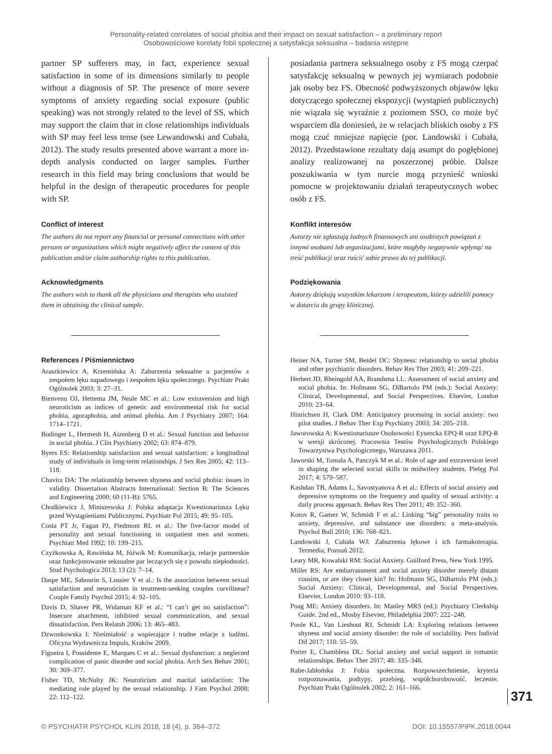Personality-related correlates of social phobia and their impact on sexual satisfaction – a preliminary report
Osobowościowe korelaty fobii społecznej a satysfakcja seksualna – badania wstępne
partner SP sufferers may, in fact, experience sexual satisfaction in some of its dimensions similarly to people without a diagnosis of SP. The presence of more severe symptoms of anxiety regarding social exposure (public speaking) was not strongly related to the level of SS, which may support the claim that in close relationships individuals with SP may feel less tense (see Lewandowski and Cubała, 2012). The study results presented above warrant a more in-depth analysis conducted on larger samples. Further research in this field may bring conclusions that would be helpful in the design of therapeutic procedures for people with SP.
Conflict of interest
The authors do not report any financial or personal connections with other persons or organizations which might negatively affect the content of this publication and/or claim authorship rights to this publication.
Acknowledgments
The authors wish to thank all the physicians and therapists who assisted them in obtaining the clinical sample.
References / Piśmiennictwo
Araszkiewicz A, Krzemińska A: Zaburzenia seksualne u pacjentów z zespołem lęku napadowego i zespołem lęku społecznego. Psychiatr Prakt Ogólnolek 2003; 3: 27–31.
Bienvenu OJ, Hettema JM, Neale MC et al.: Low extraversion and high neuroticism as indices of genetic and environmental risk for social phobia, agoraphobia, and animal phobia. Am J Psychiatry 2007; 164: 1714–1721.
Bodinger L, Hermesh H, Aizenberg D et al.: Sexual function and behavior in social phobia. J Clin Psychiatry 2002; 63: 874–879.
Byers ES: Relationship satisfaction and sexual satisfaction: a longitudinal study of individuals in long-term relationships. J Sex Res 2005; 42: 113–118.
Chavira DA: The relationship between shyness and social phobia: issues in validity. Dissertation Abstracts International: Section B: The Sciences and Engineering 2000; 60 (11-B): 5765.
Chodkiewicz J, Miniszewska J: Polska adaptacja Kwestionariusza Lęku przed Wystąpieniami Publicznymi. Psychiatr Pol 2015; 49: 95–105.
Costa PT Jr, Fagan PJ, Piedmont RL et al.: The five-factor model of personality and sexual functioning in outpatient men and women. Psychiatr Med 1992; 10: 199–215.
Czyżkowska A, Rawińska M, Jóźwik M: Komunikacja, relacje partnerskie oraz funkcjonowanie seksualne par leczących się z powodu niepłodności. Stud Psychologica 2013; 13 (2): 7–14.
Daspe ME, Sabourin S, Lussier Y et al.: Is the association between sexual satisfaction and neuroticism in treatment-seeking couples curvilinear? Couple Family Psychol 2015; 4: 92–105.
Davis D, Shaver PR, Widaman KF et al.: “I can’t get no satisfaction”: Insecure attachment, inhibited sexual communication, and sexual dissatisfaction. Pers Relatsh 2006; 13: 465–483.
Dzwonkowska I: Nieśmiałość a wspierające i trudne relacje z ludźmi. Oficyna Wydawnicza Impuls, Kraków 2009.
Figueira I, Possidente E, Marques C et al.: Sexual dysfunction: a neglected complication of panic disorder and social phobia. Arch Sex Behav 2001; 30: 369–377.
Fisher TD, McNulty JK: Neuroticism and marital satisfaction: The mediating role played by the sexual relationship. J Fam Psychol 2008; 22: 112–122.
posiadania partnera seksualnego osoby z FS mogą czerpać satysfakcję seksualną w pewnych jej wymiarach podobnie jak osoby bez FS. Obecność podwyższonych objawów lęku dotyczącego społecznej ekspozycji (wystąpień publicznych) nie wiązała się wyraźnie z poziomem SSO, co może być wsparciem dla doniesień, że w relacjach bliskich osoby z FS mogą czuć mniejsze napięcie (por. Landowski i Cubała, 2012). Przedstawione rezultaty dają asumpt do pogłębionej analizy realizowanej na poszerzonej próbie. Dalsze poszukiwania w tym nurcie mogą przynieść wnioski pomocne w projektowaniu działań terapeutycznych wobec osób z FS.
Konflikt interesów
Autorzy nie zgłaszają żadnych finansowych ani osobistych powiązań z innymi osobami lub organizacjami, które mogłyby negatywnie wpłynąć na treść publikacji oraz rościć sobie prawo do tej publikacji.
Podziękowania
Autorzy dziękują wszystkim lekarzom i terapeutom, którzy udzielili pomocy w dotarciu do grupy klinicznej.
Heiser NA, Turner SM, Beidel DC: Shyness: relationship to social phobia and other psychiatric disorders. Behav Res Ther 2003; 41: 209–221.
Herbert JD, Rheingold AA, Brandsma LL: Assessment of social anxiety and social phobia. In: Hofmann SG, DiBartolo PM (eds.): Social Anxiety: Clinical, Developmental, and Social Perspectives. Elsevier, London 2010: 23–64.
Hinrichsen H, Clark DM: Anticipatory processing in social anxiety: two pilot studies. J Behav Ther Exp Psychiatry 2003; 34: 205–218.
Jaworowska A: Kwestionariusze Osobowości Eysencka EPQ-R oraz EPQ-R w wersji skróconej. Pracownia Testów Psychologicznych Polskiego Towarzystwa Psychologicznego, Warszawa 2011.
Jaworski M, Tomala A, Panczyk M et al.: Role of age and extraversion level in shaping the selected social skills in midwifery students. Pielęg Pol 2017; 4: 579–587.
Kashdan TB, Adams L, Savostyanova A et al.: Effects of social anxiety and depressive symptoms on the frequency and quality of sexual activity: a daily process approach. Behav Res Ther 2011; 49: 352–360.
Kotov R, Gamez W, Schmidt F et al.: Linking “big” personality traits to anxiety, depressive, and substance use disorders: a meta-analysis. Psychol Bull 2010; 136: 768–821.
Landowski J, Cubała WJ: Zaburzenia lękowe i ich farmakoterapia. Termedia, Poznań 2012.
Leary MR, Kowalski RM: Social Anxiety. Guilford Press, New York 1995.
Miller RS: Are embarrassment and social anxiety disorder merely distant cousins, or are they closer kin? In: Hofmann SG, DiBartolo PM (eds.): Social Anxiety: Clinical, Developmental, and Social Perspectives. Elsevier, London 2010: 93–118.
Poag ME: Anxiety disorders. In: Manley MRS (ed.): Psychiatry Clerkship Guide. 2nd ed., Mosby Elsevier, Philadelphia 2007: 222–248.
Poole KL, Van Lieshout RJ, Schmidt LA: Exploring relations between shyness and social anxiety disorder: the role of sociability. Pers Individ Dif 2017; 110: 55–59.
Porter E, Chambless DL: Social anxiety and social support in romantic relationships. Behav Ther 2017; 48: 335–348.
Rabe-Jabłońska J: Fobia społeczna. Rozpowszechnienie, kryteria rozpoznawania, podtypy, przebieg, współchorobowość, leczenie. Psychiatr Prakt Ogólnolek 2002; 2: 161–166.
371
© PSYCHIATR PSYCHOL KLIN 2018, 18 (4), p. 364–372 DOI: 10.15557/PiPK.2018.0044